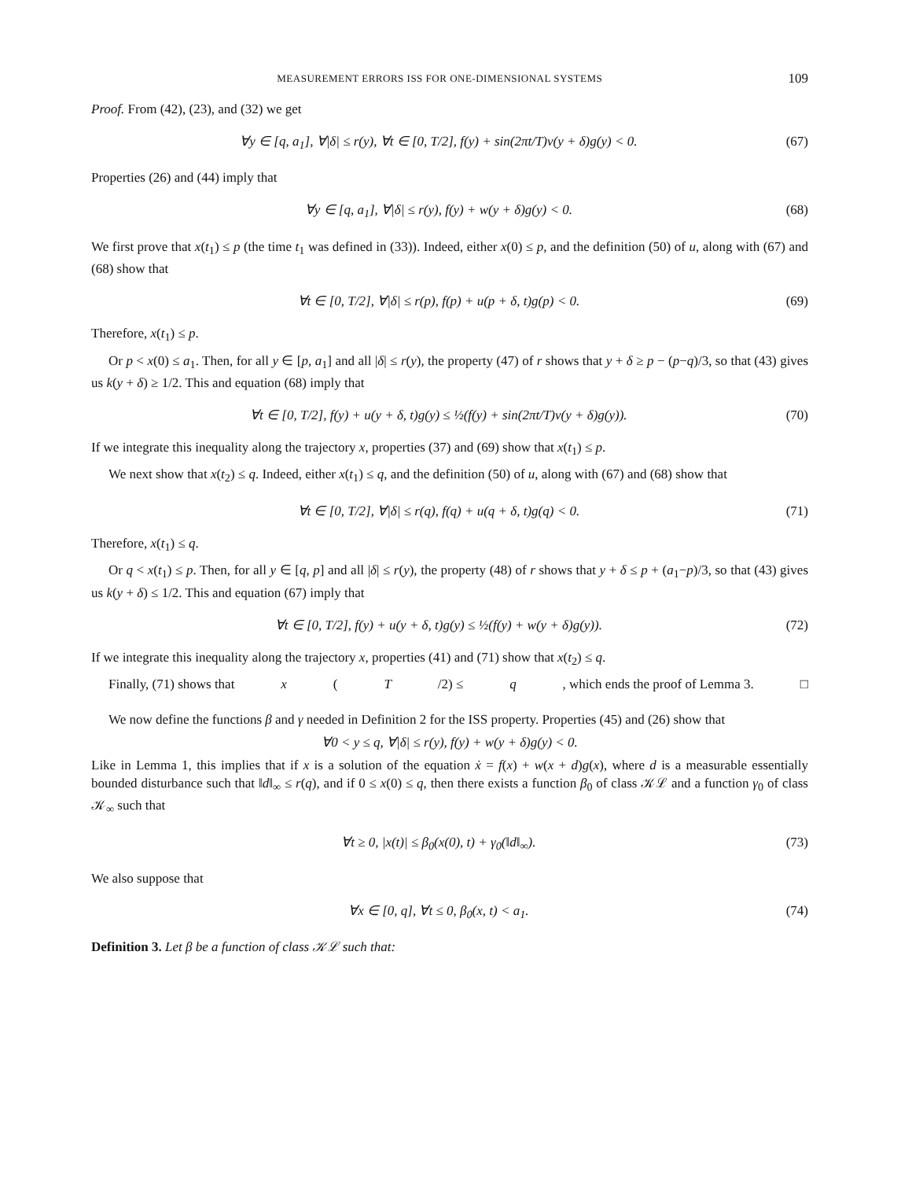MEASUREMENT ERRORS ISS FOR ONE-DIMENSIONAL SYSTEMS 109
Proof. From (42), (23), and (32) we get
∀y ∈ [q, a<sub>1</sub>], ∀|δ| ≤ r(y), ∀t ∈ [0, T/2], f(y) + sin(2πt/T)v(y + δ)g(y) < 0. (67)
Properties (26) and (44) imply that
∀y ∈ [q, a<sub>1</sub>], ∀|δ| ≤ r(y), f(y) + w(y + δ)g(y) < 0. (68)
We first prove that x(t<sub>1</sub>) ≤ p (the time t<sub>1</sub> was defined in (33)). Indeed, either x(0) ≤ p, and the definition (50) of u, along with (67) and (68) show that
∀t ∈ [0, T/2], ∀|δ| ≤ r(p), f(p) + u(p + δ, t)g(p) < 0. (69)
Therefore, x(t<sub>1</sub>) ≤ p.
Or p < x(0) ≤ a<sub>1</sub>. Then, for all y ∈ [p, a<sub>1</sub>] and all |δ| ≤ r(y), the property (47) of r shows that y + δ ≥ p − (p−q)/3, so that (43) gives us k(y + δ) ≥ 1/2. This and equation (68) imply that
∀t ∈ [0, T/2], f(y) + u(y + δ, t)g(y) ≤ ½(f(y) + sin(2πt/T)v(y + δ)g(y)). (70)
If we integrate this inequality along the trajectory x, properties (37) and (69) show that x(t<sub>1</sub>) ≤ p.
We next show that x(t<sub>2</sub>) ≤ q. Indeed, either x(t<sub>1</sub>) ≤ q, and the definition (50) of u, along with (67) and (68) show that
∀t ∈ [0, T/2], ∀|δ| ≤ r(q), f(q) + u(q + δ, t)g(q) < 0. (71)
Therefore, x(t<sub>1</sub>) ≤ q.
Or q < x(t<sub>1</sub>) ≤ p. Then, for all y ∈ [q, p] and all |δ| ≤ r(y), the property (48) of r shows that y + δ ≤ p + (a<sub>1</sub>−p)/3, so that (43) gives us k(y + δ) ≤ 1/2. This and equation (67) imply that
∀t ∈ [0, T/2], f(y) + u(y + δ, t)g(y) ≤ ½(f(y) + w(y + δ)g(y)). (72)
If we integrate this inequality along the trajectory x, properties (41) and (71) show that x(t<sub>2</sub>) ≤ q.
Finally, (71) shows that x (T /2) ≤ q, which ends the proof of Lemma 3. □
We now define the functions β and γ needed in Definition 2 for the ISS property. Properties (45) and (26) show that
∀0 < y ≤ q, ∀|δ| ≤ r(y), f(y) + w(y + δ)g(y) < 0.
Like in Lemma 1, this implies that if x is a solution of the equation ẋ = f(x) + w(x + d)g(x), where d is a measurable essentially bounded disturbance such that ‖d‖<sub>∞</sub> ≤ r(q), and if 0 ≤ x(0) ≤ q, then there exists a function β<sub>0</sub> of class 𝒦ℒ and a function γ<sub>0</sub> of class 𝒦<sub>∞</sub> such that
∀t ≥ 0, |x(t)| ≤ β<sub>0</sub>(x(0), t) + γ<sub>0</sub>(‖d‖<sub>∞</sub>). (73)
We also suppose that
∀x ∈ [0, q], ∀t ≤ 0, β<sub>0</sub>(x, t) < a<sub>1</sub>. (74)
Definition 3. Let β be a function of class 𝒦ℒ such that: